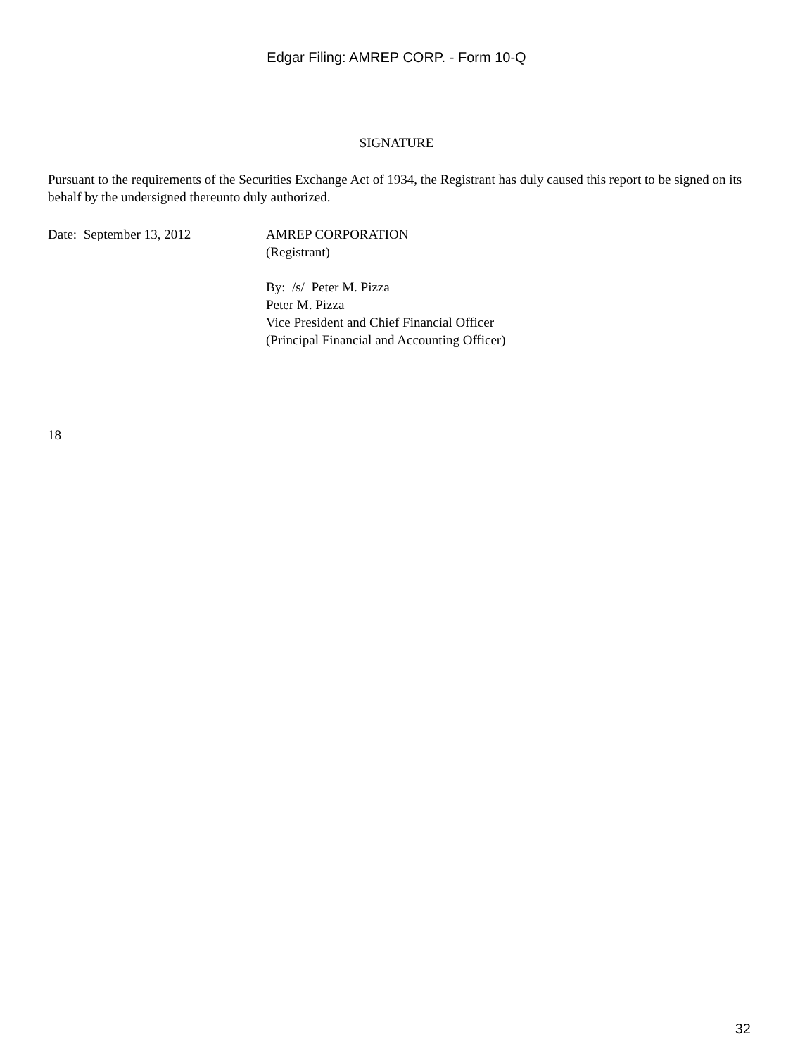Edgar Filing: AMREP CORP. - Form 10-Q
SIGNATURE
Pursuant to the requirements of the Securities Exchange Act of 1934, the Registrant has duly caused this report to be signed on its behalf by the undersigned thereunto duly authorized.
Date: September 13, 2012 AMREP CORPORATION
(Registrant)
By: /s/ Peter M. Pizza
Peter M. Pizza
Vice President and Chief Financial Officer
(Principal Financial and Accounting Officer)
18
32